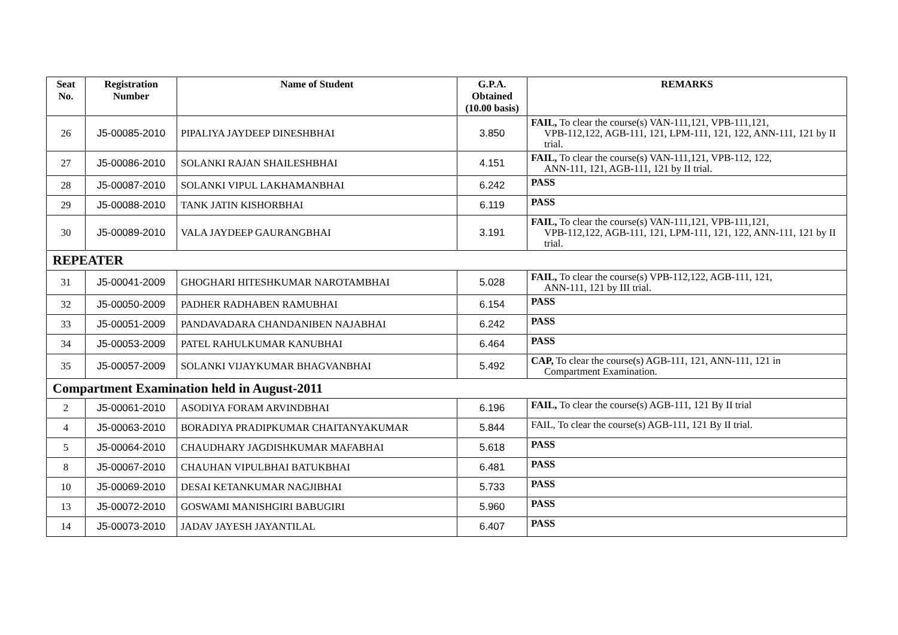| Seat No. | Registration Number | Name of Student | G.P.A. Obtained (10.00 basis) | REMARKS |
| --- | --- | --- | --- | --- |
| 26 | J5-00085-2010 | PIPALIYA JAYDEEP DINESHBHAI | 3.850 | FAIL, To clear the course(s) VAN-111,121, VPB-111,121, VPB-112,122, AGB-111, 121, LPM-111, 121, 122, ANN-111, 121 by II trial. |
| 27 | J5-00086-2010 | SOLANKI RAJAN SHAILESHBHAI | 4.151 | FAIL, To clear the course(s) VAN-111,121, VPB-112, 122, ANN-111, 121, AGB-111, 121 by II trial. |
| 28 | J5-00087-2010 | SOLANKI VIPUL LAKHAMANBHAI | 6.242 | PASS |
| 29 | J5-00088-2010 | TANK JATIN KISHORBHAI | 6.119 | PASS |
| 30 | J5-00089-2010 | VALA JAYDEEP GAURANGBHAI | 3.191 | FAIL, To clear the course(s) VAN-111,121, VPB-111,121, VPB-112,122, AGB-111, 121, LPM-111, 121, 122, ANN-111, 121 by II trial. |
| REPEATER | | | | |
| 31 | J5-00041-2009 | GHOGHARI HITESHKUMAR NAROTAMBHAI | 5.028 | FAIL, To clear the course(s) VPB-112,122, AGB-111, 121, ANN-111, 121 by III trial. |
| 32 | J5-00050-2009 | PADHER RADHABEN RAMUBHAI | 6.154 | PASS |
| 33 | J5-00051-2009 | PANDAVADARA CHANDANIBEN NAJABHAI | 6.242 | PASS |
| 34 | J5-00053-2009 | PATEL RAHULKUMAR KANUBHAI | 6.464 | PASS |
| 35 | J5-00057-2009 | SOLANKI VIJAYKUMAR BHAGVANBHAI | 5.492 | CAP, To clear the course(s) AGB-111, 121, ANN-111, 121 in Compartment Examination. |
| Compartment Examination held in August-2011 | | | | |
| 2 | J5-00061-2010 | ASODIYA FORAM ARVINDBHAI | 6.196 | FAIL, To clear the course(s) AGB-111, 121 By II trial |
| 4 | J5-00063-2010 | BORADIYA PRADIPKUMAR CHAITANYAKUMAR | 5.844 | FAIL, To clear the course(s) AGB-111, 121 By II trial. |
| 5 | J5-00064-2010 | CHAUDHARY JAGDISHKUMAR MAFABHAI | 5.618 | PASS |
| 8 | J5-00067-2010 | CHAUHAN VIPULBHAI BATUKBHAI | 6.481 | PASS |
| 10 | J5-00069-2010 | DESAI KETANKUMAR NAGJIBHAI | 5.733 | PASS |
| 13 | J5-00072-2010 | GOSWAMI MANISHGIRI BABUGIRI | 5.960 | PASS |
| 14 | J5-00073-2010 | JADAV JAYESH JAYANTILAL | 6.407 | PASS |